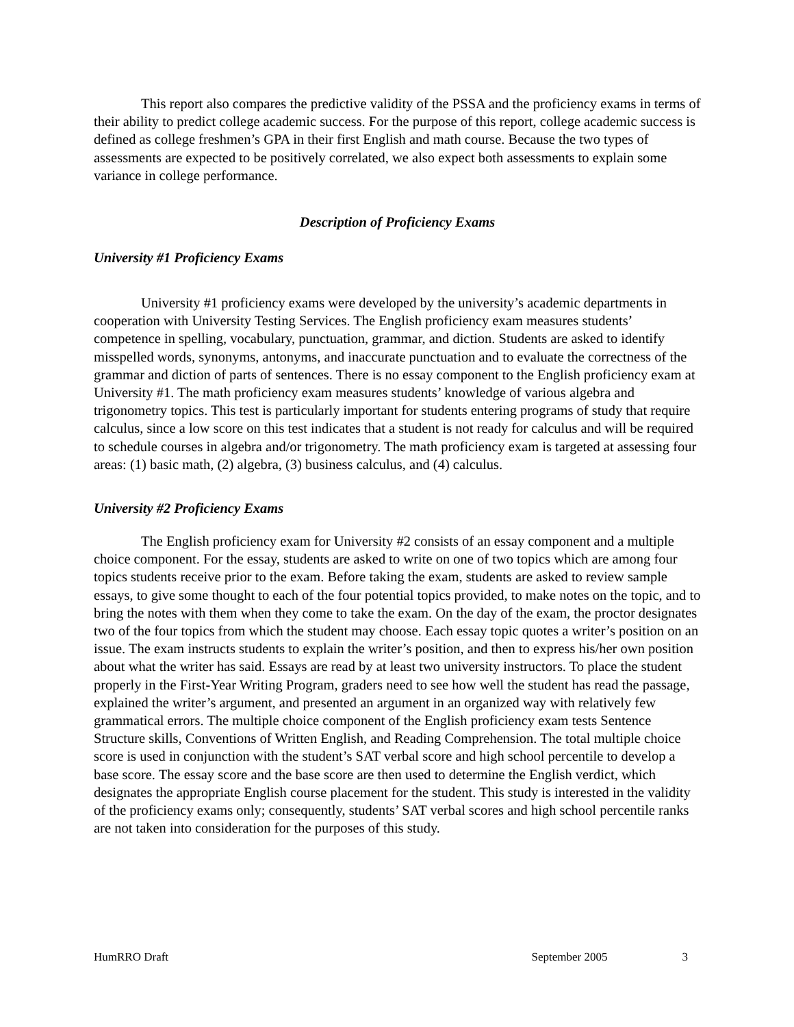This report also compares the predictive validity of the PSSA and the proficiency exams in terms of their ability to predict college academic success. For the purpose of this report, college academic success is defined as college freshmen’s GPA in their first English and math course. Because the two types of assessments are expected to be positively correlated, we also expect both assessments to explain some variance in college performance.
Description of Proficiency Exams
University #1 Proficiency Exams
University #1 proficiency exams were developed by the university’s academic departments in cooperation with University Testing Services. The English proficiency exam measures students’ competence in spelling, vocabulary, punctuation, grammar, and diction. Students are asked to identify misspelled words, synonyms, antonyms, and inaccurate punctuation and to evaluate the correctness of the grammar and diction of parts of sentences. There is no essay component to the English proficiency exam at University #1. The math proficiency exam measures students’ knowledge of various algebra and trigonometry topics. This test is particularly important for students entering programs of study that require calculus, since a low score on this test indicates that a student is not ready for calculus and will be required to schedule courses in algebra and/or trigonometry. The math proficiency exam is targeted at assessing four areas: (1) basic math, (2) algebra, (3) business calculus, and (4) calculus.
University #2 Proficiency Exams
The English proficiency exam for University #2 consists of an essay component and a multiple choice component. For the essay, students are asked to write on one of two topics which are among four topics students receive prior to the exam. Before taking the exam, students are asked to review sample essays, to give some thought to each of the four potential topics provided, to make notes on the topic, and to bring the notes with them when they come to take the exam. On the day of the exam, the proctor designates two of the four topics from which the student may choose. Each essay topic quotes a writer’s position on an issue. The exam instructs students to explain the writer’s position, and then to express his/her own position about what the writer has said. Essays are read by at least two university instructors. To place the student properly in the First-Year Writing Program, graders need to see how well the student has read the passage, explained the writer’s argument, and presented an argument in an organized way with relatively few grammatical errors. The multiple choice component of the English proficiency exam tests Sentence Structure skills, Conventions of Written English, and Reading Comprehension. The total multiple choice score is used in conjunction with the student’s SAT verbal score and high school percentile to develop a base score. The essay score and the base score are then used to determine the English verdict, which designates the appropriate English course placement for the student. This study is interested in the validity of the proficiency exams only; consequently, students’ SAT verbal scores and high school percentile ranks are not taken into consideration for the purposes of this study.
HumRRO Draft September 2005 3